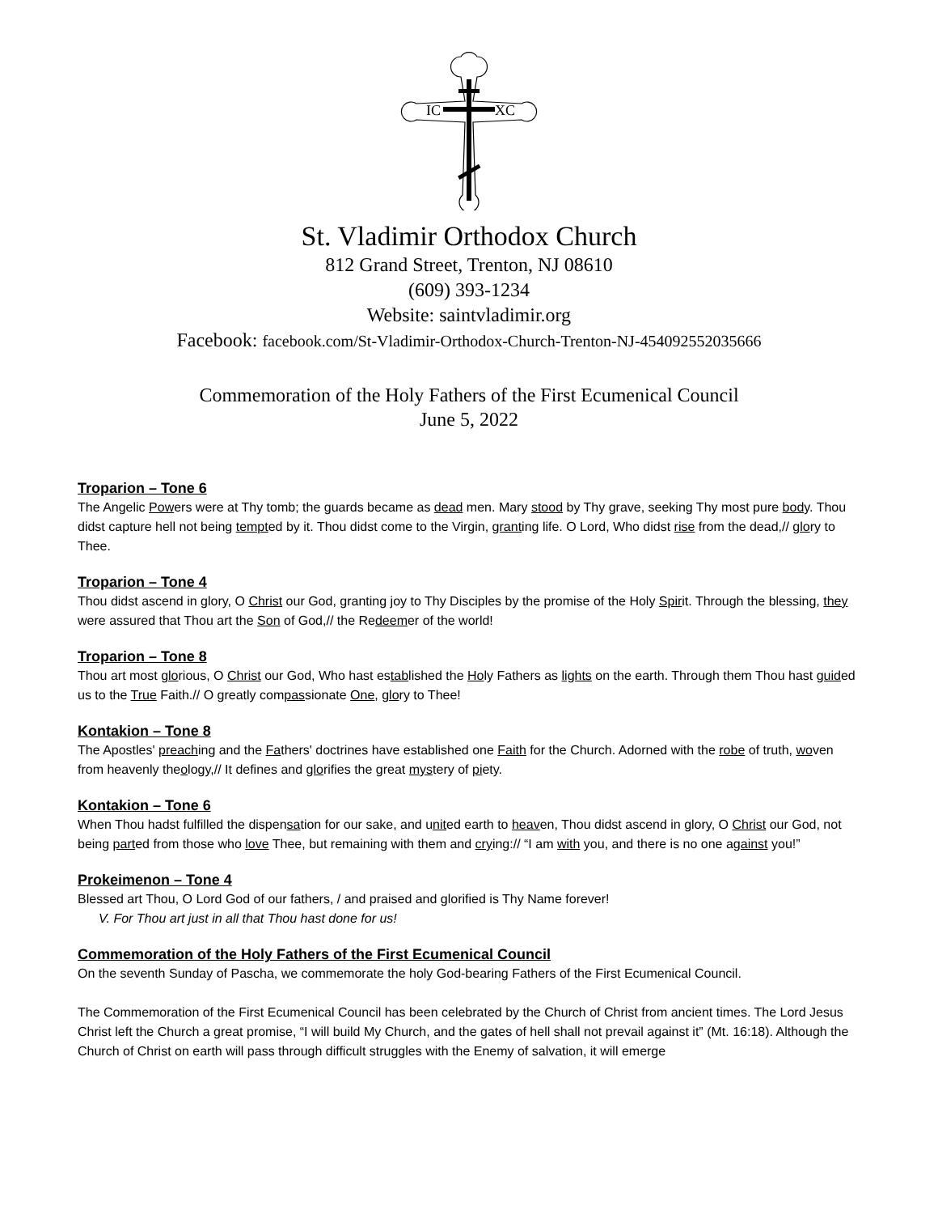IC
XC
St. Vladimir Orthodox Church
812 Grand Street, Trenton, NJ 08610
(609) 393-1234
Website: saintvladimir.org
Facebook: facebook.com/St-Vladimir-Orthodox-Church-Trenton-NJ-454092552035666
Commemoration of the Holy Fathers of the First Ecumenical Council
June 5, 2022
Troparion – Tone 6
The Angelic Powers were at Thy tomb; the guards became as dead men. Mary stood by Thy grave, seeking Thy most pure body. Thou didst capture hell not being tempted by it. Thou didst come to the Virgin, granting life. O Lord, Who didst rise from the dead,// glory to Thee.
Troparion – Tone 4
Thou didst ascend in glory, O Christ our God, granting joy to Thy Disciples by the promise of the Holy Spirit. Through the blessing, they were assured that Thou art the Son of God,// the Redeemer of the world!
Troparion – Tone 8
Thou art most glorious, O Christ our God, Who hast established the Holy Fathers as lights on the earth. Through them Thou hast guided us to the True Faith.// O greatly compassionate One, glory to Thee!
Kontakion – Tone 8
The Apostles' preaching and the Fathers' doctrines have established one Faith for the Church. Adorned with the robe of truth, woven from heavenly theology,// It defines and glorifies the great mystery of piety.
Kontakion – Tone 6
When Thou hadst fulfilled the dispensation for our sake, and united earth to heaven, Thou didst ascend in glory, O Christ our God, not being parted from those who love Thee, but remaining with them and crying:// “I am with you, and there is no one against you!”
Prokeimenon – Tone 4
Blessed art Thou, O Lord God of our fathers, / and praised and glorified is Thy Name forever!
V. For Thou art just in all that Thou hast done for us!
Commemoration of the Holy Fathers of the First Ecumenical Council
On the seventh Sunday of Pascha, we commemorate the holy God-bearing Fathers of the First Ecumenical Council.
The Commemoration of the First Ecumenical Council has been celebrated by the Church of Christ from ancient times. The Lord Jesus Christ left the Church a great promise, “I will build My Church, and the gates of hell shall not prevail against it” (Mt. 16:18). Although the Church of Christ on earth will pass through difficult struggles with the Enemy of salvation, it will emerge